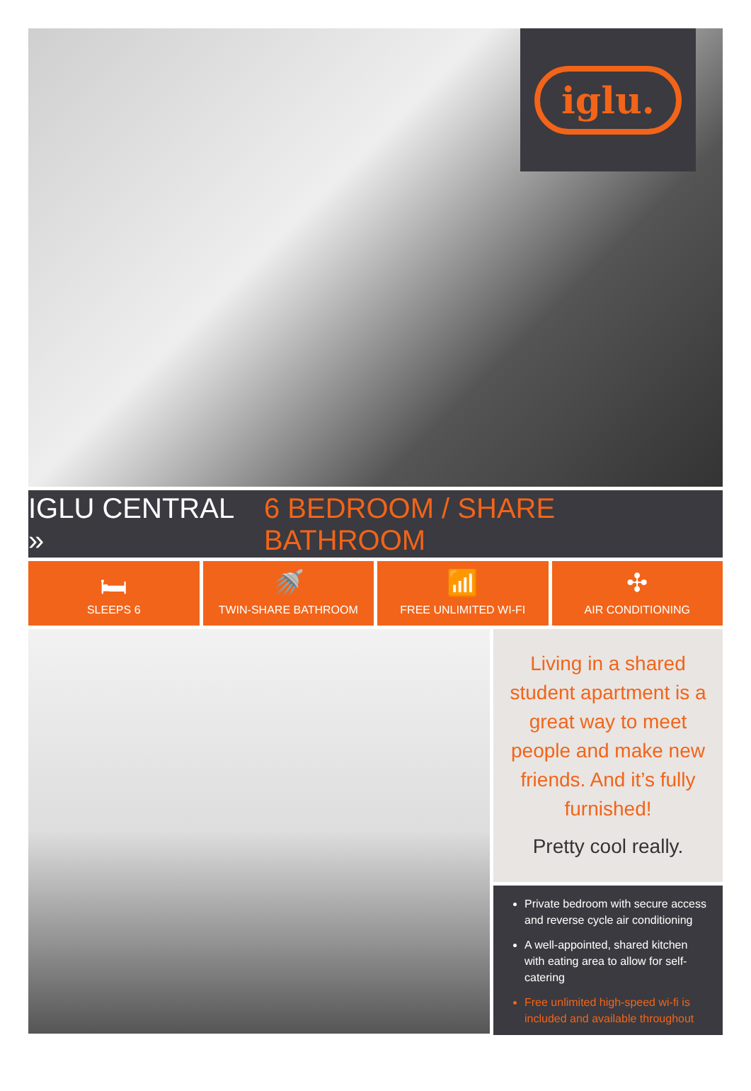iglu.
IGLU CENTRAL » 6 BEDROOM / SHARE BATHROOM
🛏
SLEEPS 6
🚿
TWIN-SHARE BATHROOM
📶
FREE UNLIMITED WI-FI
✣
AIR CONDITIONING
Living in a shared student apartment is a great way to meet people and make new friends. And it’s fully furnished!
Pretty cool really.
Private bedroom with secure access and reverse cycle air conditioning
A well-appointed, shared kitchen with eating area to allow for self-catering
Free unlimited high-speed wi-fi is included and available throughout